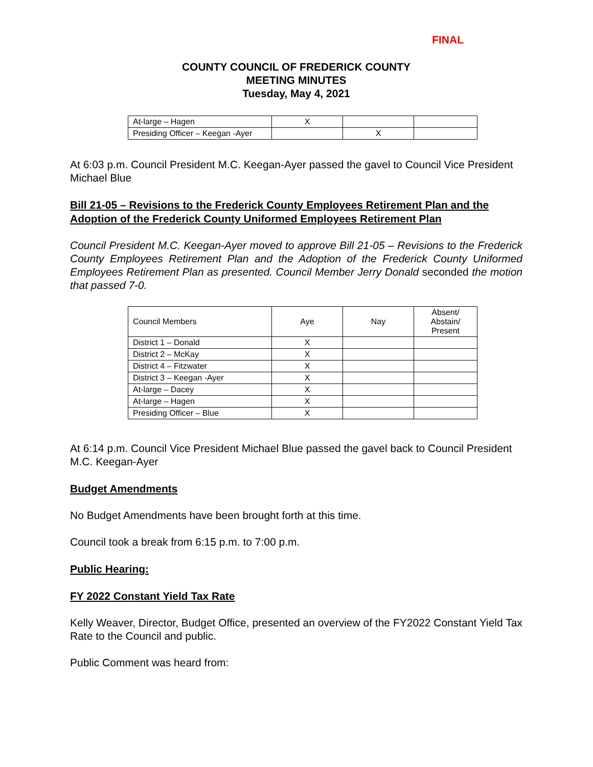FINAL
COUNTY COUNCIL OF FREDERICK COUNTY
MEETING MINUTES
Tuesday, May 4, 2021
| At-large – Hagen | X | | |
| Presiding Officer – Keegan -Ayer | | X | |
At 6:03 p.m. Council President M.C. Keegan-Ayer passed the gavel to Council Vice President Michael Blue
Bill 21-05 – Revisions to the Frederick County Employees Retirement Plan and the Adoption of the Frederick County Uniformed Employees Retirement Plan
Council President M.C. Keegan-Ayer moved to approve Bill 21-05 – Revisions to the Frederick County Employees Retirement Plan and the Adoption of the Frederick County Uniformed Employees Retirement Plan as presented. Council Member Jerry Donald seconded the motion that passed 7-0.
| Council Members | Aye | Nay | Absent/ Abstain/ Present |
| District 1 – Donald | X | | |
| District 2 – McKay | X | | |
| District 4 – Fitzwater | X | | |
| District 3 – Keegan -Ayer | X | | |
| At-large – Dacey | X | | |
| At-large – Hagen | X | | |
| Presiding Officer – Blue | X | | |
At 6:14 p.m. Council Vice President Michael Blue passed the gavel back to Council President M.C. Keegan-Ayer
Budget Amendments
No Budget Amendments have been brought forth at this time.
Council took a break from 6:15 p.m. to 7:00 p.m.
Public Hearing:
FY 2022 Constant Yield Tax Rate
Kelly Weaver, Director, Budget Office, presented an overview of the FY2022 Constant Yield Tax Rate to the Council and public.
Public Comment was heard from: